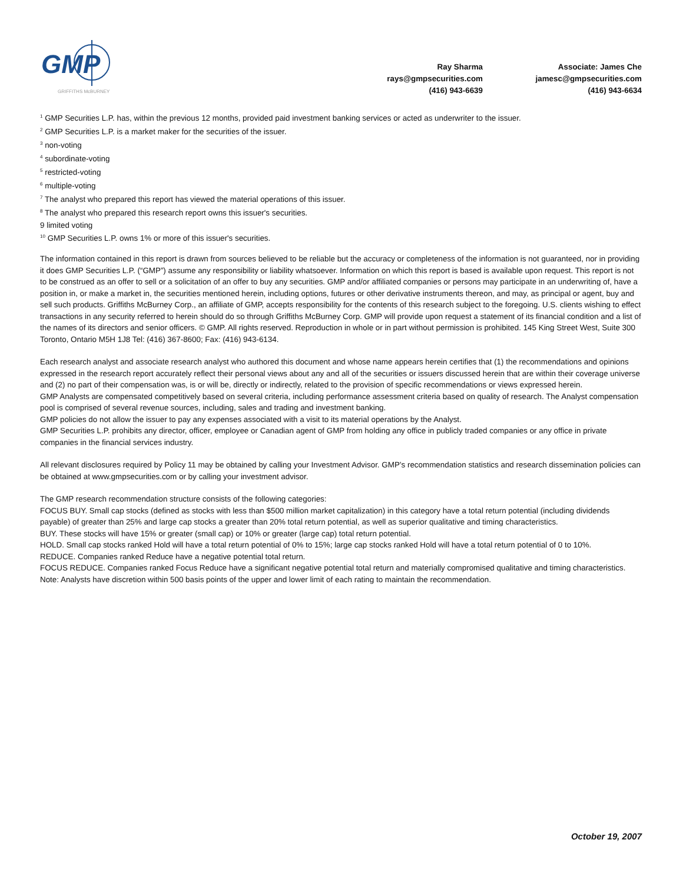GMP
GRIFFITHS McBURNEY
Ray Sharma
rays@gmpsecurities.com
(416) 943-6639
Associate: James Che
jamesc@gmpsecurities.com
(416) 943-6634
<sup>1</sup> GMP Securities L.P. has, within the previous 12 months, provided paid investment banking services or acted as underwriter to the issuer.
<sup>2</sup> GMP Securities L.P. is a market maker for the securities of the issuer.
<sup>3</sup> non-voting
<sup>4</sup> subordinate-voting
<sup>5</sup> restricted-voting
<sup>6</sup> multiple-voting
<sup>7</sup> The analyst who prepared this report has viewed the material operations of this issuer.
<sup>8</sup> The analyst who prepared this research report owns this issuer's securities.
9 limited voting
<sup>10</sup> GMP Securities L.P. owns 1% or more of this issuer's securities.
The information contained in this report is drawn from sources believed to be reliable but the accuracy or completeness of the information is not guaranteed, nor in providing it does GMP Securities L.P. (“GMP”) assume any responsibility or liability whatsoever. Information on which this report is based is available upon request. This report is not to be construed as an offer to sell or a solicitation of an offer to buy any securities. GMP and/or affiliated companies or persons may participate in an underwriting of, have a position in, or make a market in, the securities mentioned herein, including options, futures or other derivative instruments thereon, and may, as principal or agent, buy and sell such products. Griffiths McBurney Corp., an affiliate of GMP, accepts responsibility for the contents of this research subject to the foregoing. U.S. clients wishing to effect transactions in any security referred to herein should do so through Griffiths McBurney Corp. GMP will provide upon request a statement of its financial condition and a list of the names of its directors and senior officers. © GMP. All rights reserved. Reproduction in whole or in part without permission is prohibited. 145 King Street West, Suite 300 Toronto, Ontario M5H 1J8 Tel: (416) 367-8600; Fax: (416) 943-6134.
Each research analyst and associate research analyst who authored this document and whose name appears herein certifies that (1) the recommendations and opinions expressed in the research report accurately reflect their personal views about any and all of the securities or issuers discussed herein that are within their coverage universe and (2) no part of their compensation was, is or will be, directly or indirectly, related to the provision of specific recommendations or views expressed herein.
GMP Analysts are compensated competitively based on several criteria, including performance assessment criteria based on quality of research. The Analyst compensation pool is comprised of several revenue sources, including, sales and trading and investment banking.
GMP policies do not allow the issuer to pay any expenses associated with a visit to its material operations by the Analyst.
GMP Securities L.P. prohibits any director, officer, employee or Canadian agent of GMP from holding any office in publicly traded companies or any office in private companies in the financial services industry.
All relevant disclosures required by Policy 11 may be obtained by calling your Investment Advisor. GMP’s recommendation statistics and research dissemination policies can be obtained at www.gmpsecurities.com or by calling your investment advisor.
The GMP research recommendation structure consists of the following categories:
FOCUS BUY. Small cap stocks (defined as stocks with less than $500 million market capitalization) in this category have a total return potential (including dividends payable) of greater than 25% and large cap stocks a greater than 20% total return potential, as well as superior qualitative and timing characteristics.
BUY. These stocks will have 15% or greater (small cap) or 10% or greater (large cap) total return potential.
HOLD. Small cap stocks ranked Hold will have a total return potential of 0% to 15%; large cap stocks ranked Hold will have a total return potential of 0 to 10%.
REDUCE. Companies ranked Reduce have a negative potential total return.
FOCUS REDUCE. Companies ranked Focus Reduce have a significant negative potential total return and materially compromised qualitative and timing characteristics.
Note: Analysts have discretion within 500 basis points of the upper and lower limit of each rating to maintain the recommendation.
October 19, 2007